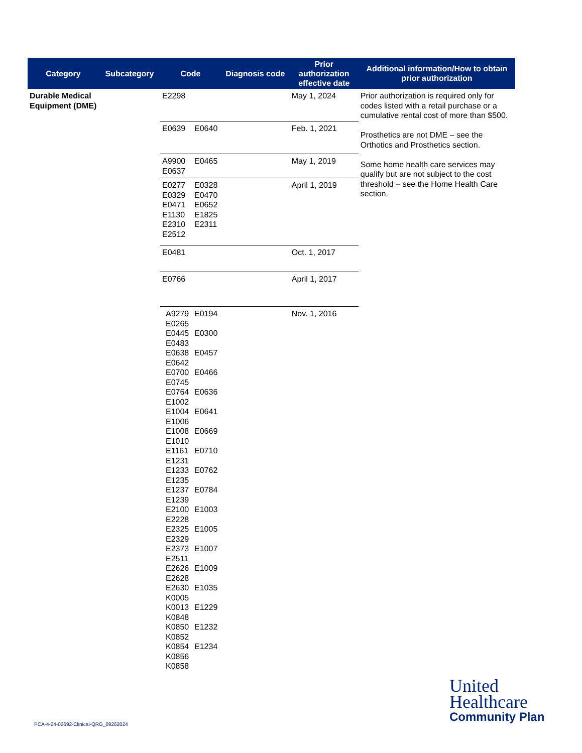| Category | Subcategory | Code | | Diagnosis code | Prior authorization effective date | Additional information/How to obtain prior authorization |
| --- | --- | --- | --- | --- | --- | --- |
| Durable Medical Equipment (DME) | | E2298 | | | May 1, 2024 | Prior authorization is required only for codes listed with a retail purchase or a cumulative rental cost of more than $500. Prosthetics are not DME – see the Orthotics and Prosthetics section. Some home health care services may qualify but are not subject to the cost threshold – see the Home Health Care section. |
| | | E0639 | E0640 | | Feb. 1, 2021 | |
| | | A9900 E0637 | E0465 | | May 1, 2019 | |
| | | E0277 E0329 E0471 E1130 E2310 E2512 | E0328 E0470 E0652 E1825 E2311 | | April 1, 2019 | |
| | | E0481 | | | Oct. 1, 2017 | |
| | | E0766 | | | April 1, 2017 | |
| | | A9279 E0265 E0445 E0483 E0638 E0642 E0700 E0745 E0764 E1002 E1004 E1006 E1008 E1010 E1161 E1231 E1233 E1235 E1237 E1239 E2100 E2228 E2325 E2329 E2373 E2511 E2626 E2628 E2630 K0005 K0013 K0848 K0850 K0852 K0854 K0856 K0858 | E0194 E0300 E0457 E0466 E0636 E0641 E0669 E0710 E0762 E0784 E1003 E1005 E1007 E1009 E1035 E1229 E1232 E1234 | | Nov. 1, 2016 | |
PCA-4-24-02692-Clinical-QRG_09262024
United
Healthcare
Community Plan